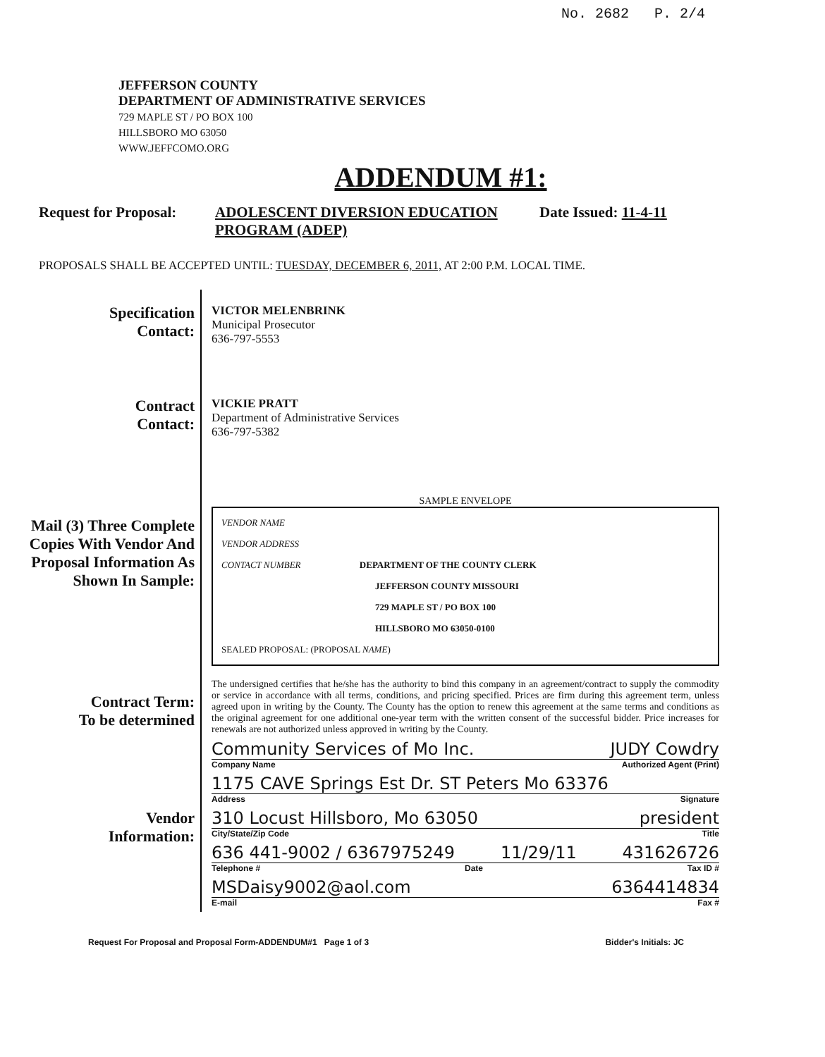No. 2682 P. 2/4
JEFFERSON COUNTY
DEPARTMENT OF ADMINISTRATIVE SERVICES
729 MAPLE ST / PO BOX 100
HILLSBORO MO 63050
WWW.JEFFCOMO.ORG
ADDENDUM #1:
Request for Proposal:
ADOLESCENT DIVERSION EDUCATION PROGRAM (ADEP)
Date Issued: 11-4-11
PROPOSALS SHALL BE ACCEPTED UNTIL: TUESDAY, DECEMBER 6, 2011, AT 2:00 P.M. LOCAL TIME.
Specification
Contact:
Contract
Contact:
Mail (3) Three Complete Copies With Vendor And Proposal Information As Shown In Sample:
Contract Term:
To be determined
Vendor
Information:
VICTOR MELENBRINK
Municipal Prosecutor
636-797-5553
VICKIE PRATT
Department of Administrative Services
636-797-5382
SAMPLE ENVELOPE
VENDOR NAME
VENDOR ADDRESS
CONTACT NUMBER DEPARTMENT OF THE COUNTY CLERK
JEFFERSON COUNTY MISSOURI
729 MAPLE ST / PO BOX 100
HILLSBORO MO 63050-0100
SEALED PROPOSAL: (PROPOSAL NAME)
The undersigned certifies that he/she has the authority to bind this company in an agreement/contract to supply the commodity or service in accordance with all terms, conditions, and pricing specified. Prices are firm during this agreement term, unless agreed upon in writing by the County. The County has the option to renew this agreement at the same terms and conditions as the original agreement for one additional one-year term with the written consent of the successful bidder. Price increases for renewals are not authorized unless approved in writing by the County.
Community Services of Mo Inc. JUDY Cowdry
Company Name Authorized Agent (Print)
1175 CAVE Springs Est Dr. ST Peters Mo 63376
Address Signature
310 Locust Hillsboro, Mo 63050 president
City/State/Zip Code Title
636 441-9002 / 6367975249 11/29/11 431626726
Telephone # Date Tax ID #
MSDaisy9002@aol.com 6364414834
E-mail Fax #
Request For Proposal and Proposal Form-ADDENDUM#1 Page 1 of 3 Bidder's Initials: JC